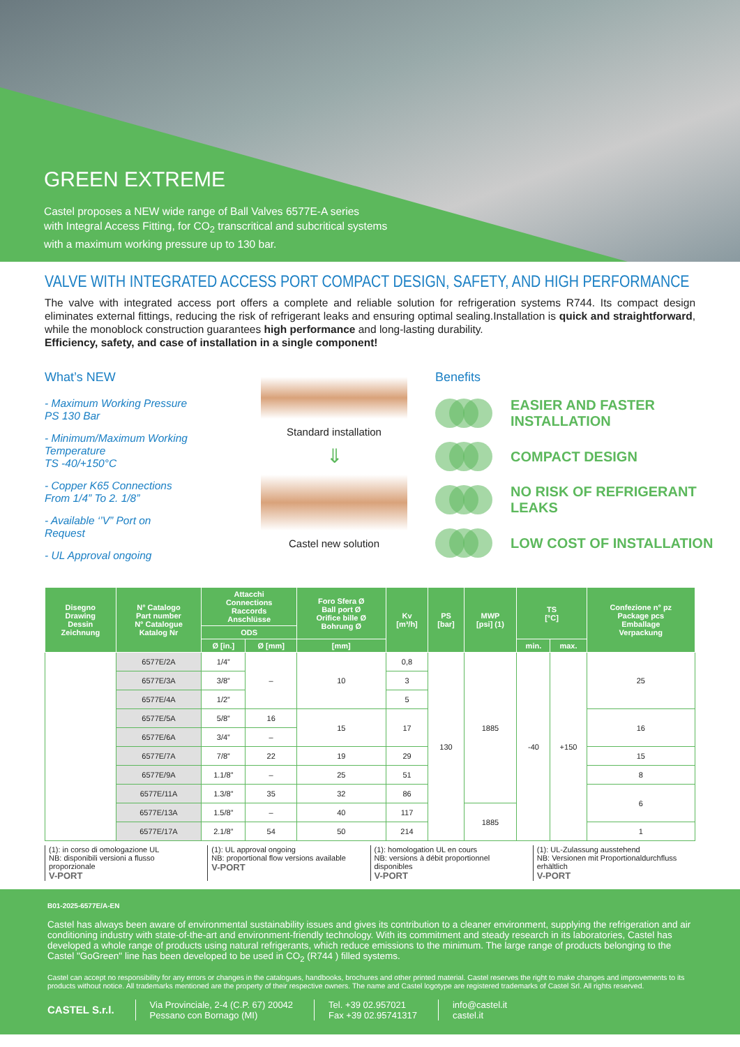GREEN EXTREME
Castel proposes a NEW wide range of Ball Valves 6577E-A series
with Integral Access Fitting, for CO<sub>2</sub> transcritical and subcritical systems
with a maximum working pressure up to 130 bar.
VALVE WITH INTEGRATED ACCESS PORT COMPACT DESIGN, SAFETY, AND HIGH PERFORMANCE
The valve with integrated access port offers a complete and reliable solution for refrigeration systems R744. Its compact design eliminates external fittings, reducing the risk of refrigerant leaks and ensuring optimal sealing.Installation is quick and straightforward, while the monoblock construction guarantees high performance and long-lasting durability.
Efficiency, safety, and case of installation in a single component!
What’s NEW
- Maximum Working Pressure
PS 130 Bar
- Minimum/Maximum Working
Temperature
TS -40/+150°C
- Copper K65 Connections
From 1/4” To 2. 1/8”
- Available ‘’V” Port on
Request
- UL Approval ongoing
Standard installation
⇓
Castel new solution
Benefits
EASIER AND FASTER
INSTALLATION
COMPACT DESIGN
NO RISK OF REFRIGERANT
LEAKS
LOW COST OF INSTALLATION
| Disegno Drawing Dessin Zeichnung | N° Catalogo Part number N° Catalogue Katalog Nr | Attacchi Connections Raccords Anschlüsse | | Foro Sfera Ø Ball port Ø Orifice bille Ø Bohrung Ø | Kv [m³/h] | PS [bar] | MWP [psi] (1) | TS [°C] | | Confezione n° pz Package pcs Emballage Verpackung |
| --- | --- | --- | --- | --- | --- | --- | --- | --- | --- | --- |
| | | ODS | | | | | | | | |
| | | Ø [in.] | Ø [mm] | [mm] | | | | min. | max. | |
| | 6577E/2A | 1/4” | – | 10 | 0,8 | 130 | 1885 | -40 | +150 | 25 |
| | 6577E/3A | 3/8” | | | 3 | | | | | |
| | 6577E/4A | 1/2” | | | 5 | | | | | |
| | 6577E/5A | 5/8” | 16 | 15 | 17 | | | | | 16 |
| | 6577E/6A | 3/4” | – | | | | | | | |
| | 6577E/7A | 7/8” | 22 | 19 | 29 | | | | | 15 |
| | 6577E/9A | 1.1/8” | – | 25 | 51 | | | | | 8 |
| | 6577E/11A | 1.3/8” | 35 | 32 | 86 | | | | | 6 |
| | 6577E/13A | 1.5/8” | – | 40 | 117 | | 1885 | | | |
| | 6577E/17A | 2.1/8” | 54 | 50 | 214 | | | | | 1 |
(1): in corso di omologazione UL
NB: disponibili versioni a flusso proporzionale
V-PORT
(1): UL approval ongoing
NB: proportional flow versions available
V-PORT
(1): homologation UL en cours
NB: versions à débit proportionnel disponibles
V-PORT
(1): UL-Zulassung ausstehend
NB: Versionen mit Proportionaldurchfluss erhältlich
V-PORT
B01-2025-6577E/A-EN
Castel has always been aware of environmental sustainability issues and gives its contribution to a cleaner environment, supplying the refrigeration and air conditioning industry with state-of-the-art and environment-friendly technology. With its commitment and steady research in its laboratories, Castel has developed a whole range of products using natural refrigerants, which reduce emissions to the minimum. The large range of products belonging to the Castel "GoGreen" line has been developed to be used in CO<sub>2</sub> (R744 ) filled systems.
Castel can accept no responsibility for any errors or changes in the catalogues, handbooks, brochures and other printed material. Castel reserves the right to make changes and improvements to its products without notice. All trademarks mentioned are the property of their respective owners. The name and Castel logotype are registered trademarks of Castel Srl. All rights reserved.
CASTEL S.r.l.
Via Provinciale, 2-4 (C.P. 67) 20042
Pessano con Bornago (MI)
Tel. +39 02.957021
Fax +39 02.95741317
info@castel.it
castel.it